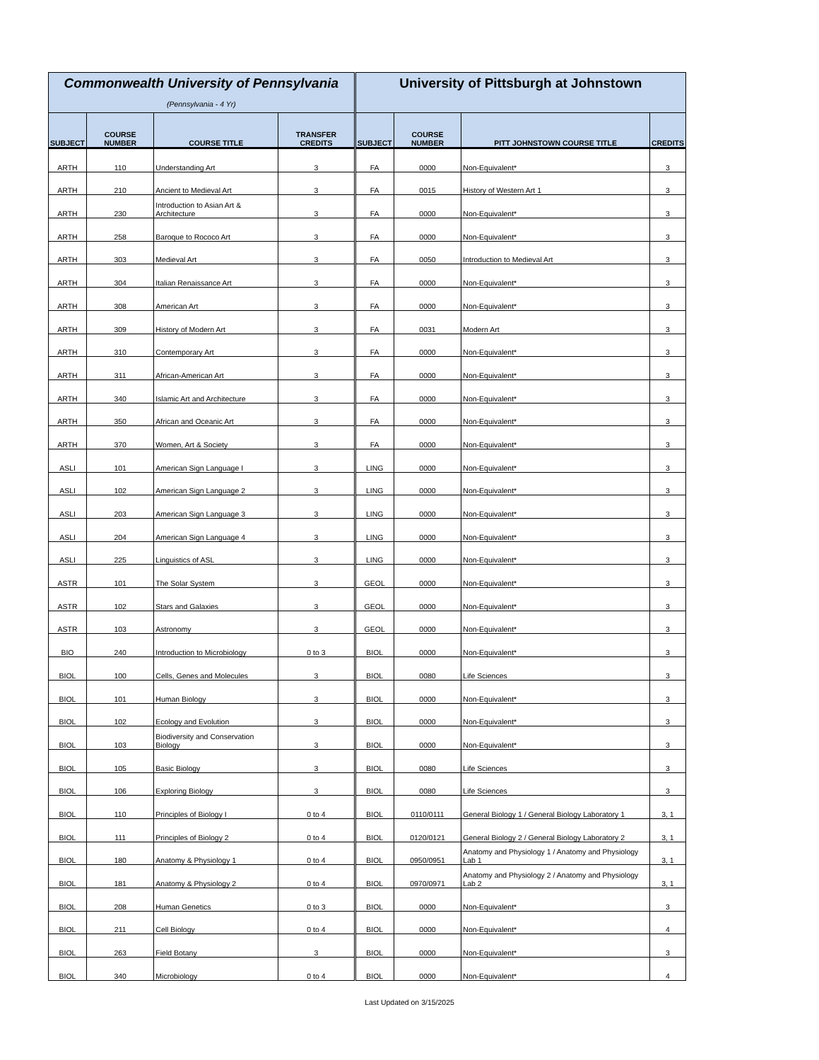| Commonwealth University of Pennsylvania (Pennsylvania - 4 Yr) | | | | University of Pittsburgh at Johnstown | | | |
| SUBJECT | COURSE NUMBER | COURSE TITLE | TRANSFER CREDITS | SUBJECT | COURSE NUMBER | PITT JOHNSTOWN COURSE TITLE | CREDITS |
| ARTH | 110 | Understanding Art | 3 | FA | 0000 | Non-Equivalent* | 3 |
| ARTH | 210 | Ancient to Medieval Art | 3 | FA | 0015 | History of Western Art 1 | 3 |
| ARTH | 230 | Introduction to Asian Art & Architecture | 3 | FA | 0000 | Non-Equivalent* | 3 |
| ARTH | 258 | Baroque to Rococo Art | 3 | FA | 0000 | Non-Equivalent* | 3 |
| ARTH | 303 | Medieval Art | 3 | FA | 0050 | Introduction to Medieval Art | 3 |
| ARTH | 304 | Italian Renaissance Art | 3 | FA | 0000 | Non-Equivalent* | 3 |
| ARTH | 308 | American Art | 3 | FA | 0000 | Non-Equivalent* | 3 |
| ARTH | 309 | History of Modern Art | 3 | FA | 0031 | Modern Art | 3 |
| ARTH | 310 | Contemporary Art | 3 | FA | 0000 | Non-Equivalent* | 3 |
| ARTH | 311 | African-American Art | 3 | FA | 0000 | Non-Equivalent* | 3 |
| ARTH | 340 | Islamic Art and Architecture | 3 | FA | 0000 | Non-Equivalent* | 3 |
| ARTH | 350 | African and Oceanic Art | 3 | FA | 0000 | Non-Equivalent* | 3 |
| ARTH | 370 | Women, Art & Society | 3 | FA | 0000 | Non-Equivalent* | 3 |
| ASLI | 101 | American Sign Language I | 3 | LING | 0000 | Non-Equivalent* | 3 |
| ASLI | 102 | American Sign Language 2 | 3 | LING | 0000 | Non-Equivalent* | 3 |
| ASLI | 203 | American Sign Language 3 | 3 | LING | 0000 | Non-Equivalent* | 3 |
| ASLI | 204 | American Sign Language 4 | 3 | LING | 0000 | Non-Equivalent* | 3 |
| ASLI | 225 | Linguistics of ASL | 3 | LING | 0000 | Non-Equivalent* | 3 |
| ASTR | 101 | The Solar System | 3 | GEOL | 0000 | Non-Equivalent* | 3 |
| ASTR | 102 | Stars and Galaxies | 3 | GEOL | 0000 | Non-Equivalent* | 3 |
| ASTR | 103 | Astronomy | 3 | GEOL | 0000 | Non-Equivalent* | 3 |
| BIO | 240 | Introduction to Microbiology | 0 to 3 | BIOL | 0000 | Non-Equivalent* | 3 |
| BIOL | 100 | Cells, Genes and Molecules | 3 | BIOL | 0080 | Life Sciences | 3 |
| BIOL | 101 | Human Biology | 3 | BIOL | 0000 | Non-Equivalent* | 3 |
| BIOL | 102 | Ecology and Evolution | 3 | BIOL | 0000 | Non-Equivalent* | 3 |
| BIOL | 103 | Biodiversity and Conservation Biology | 3 | BIOL | 0000 | Non-Equivalent* | 3 |
| BIOL | 105 | Basic Biology | 3 | BIOL | 0080 | Life Sciences | 3 |
| BIOL | 106 | Exploring Biology | 3 | BIOL | 0080 | Life Sciences | 3 |
| BIOL | 110 | Principles of Biology I | 0 to 4 | BIOL | 0110/0111 | General Biology 1 / General Biology Laboratory 1 | 3, 1 |
| BIOL | 111 | Principles of Biology 2 | 0 to 4 | BIOL | 0120/0121 | General Biology 2 / General Biology Laboratory 2 | 3, 1 |
| BIOL | 180 | Anatomy & Physiology 1 | 0 to 4 | BIOL | 0950/0951 | Anatomy and Physiology 1 / Anatomy and Physiology Lab 1 | 3, 1 |
| BIOL | 181 | Anatomy & Physiology 2 | 0 to 4 | BIOL | 0970/0971 | Anatomy and Physiology 2 / Anatomy and Physiology Lab 2 | 3, 1 |
| BIOL | 208 | Human Genetics | 0 to 3 | BIOL | 0000 | Non-Equivalent* | 3 |
| BIOL | 211 | Cell Biology | 0 to 4 | BIOL | 0000 | Non-Equivalent* | 4 |
| BIOL | 263 | Field Botany | 3 | BIOL | 0000 | Non-Equivalent* | 3 |
| BIOL | 340 | Microbiology | 0 to 4 | BIOL | 0000 | Non-Equivalent* | 4 |
Last Updated on 3/15/2025